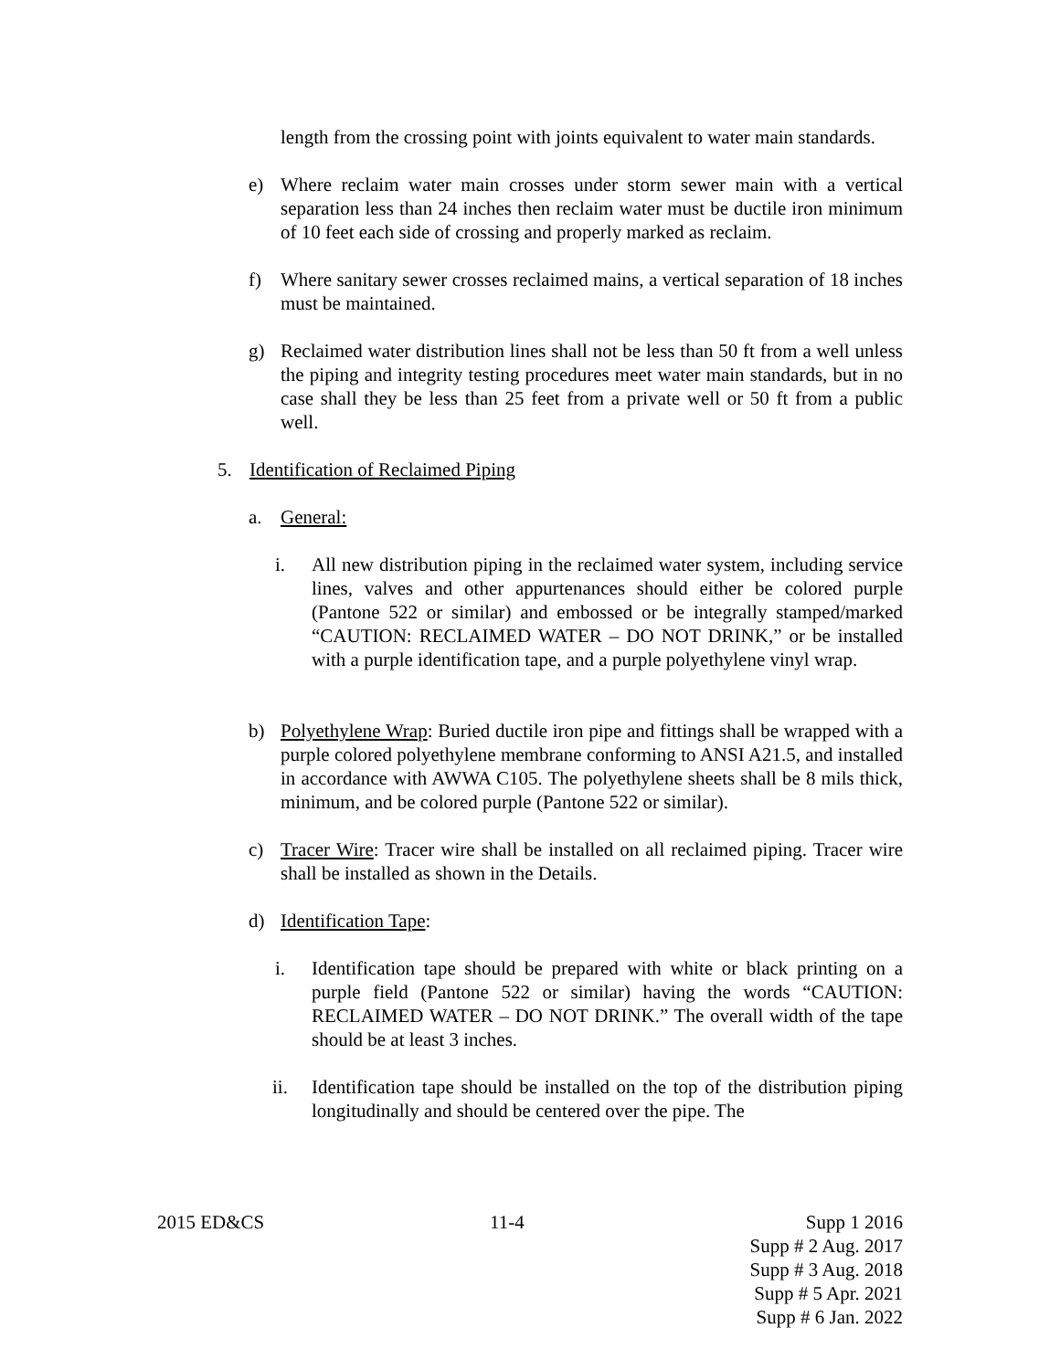length from the crossing point with joints equivalent to water main standards.
e) Where reclaim water main crosses under storm sewer main with a vertical separation less than 24 inches then reclaim water must be ductile iron minimum of 10 feet each side of crossing and properly marked as reclaim.
f) Where sanitary sewer crosses reclaimed mains, a vertical separation of 18 inches must be maintained.
g) Reclaimed water distribution lines shall not be less than 50 ft from a well unless the piping and integrity testing procedures meet water main standards, but in no case shall they be less than 25 feet from a private well or 50 ft from a public well.
5. Identification of Reclaimed Piping
a. General:
i. All new distribution piping in the reclaimed water system, including service lines, valves and other appurtenances should either be colored purple (Pantone 522 or similar) and embossed or be integrally stamped/marked “CAUTION: RECLAIMED WATER – DO NOT DRINK,” or be installed with a purple identification tape, and a purple polyethylene vinyl wrap.
b) Polyethylene Wrap: Buried ductile iron pipe and fittings shall be wrapped with a purple colored polyethylene membrane conforming to ANSI A21.5, and installed in accordance with AWWA C105. The polyethylene sheets shall be 8 mils thick, minimum, and be colored purple (Pantone 522 or similar).
c) Tracer Wire: Tracer wire shall be installed on all reclaimed piping. Tracer wire shall be installed as shown in the Details.
d) Identification Tape:
i. Identification tape should be prepared with white or black printing on a purple field (Pantone 522 or similar) having the words “CAUTION: RECLAIMED WATER – DO NOT DRINK.” The overall width of the tape should be at least 3 inches.
ii. Identification tape should be installed on the top of the distribution piping longitudinally and should be centered over the pipe. The
2015 ED&CS 11-4 Supp 1 2016
Supp # 2 Aug. 2017
Supp # 3 Aug. 2018
Supp # 5 Apr. 2021
Supp # 6 Jan. 2022